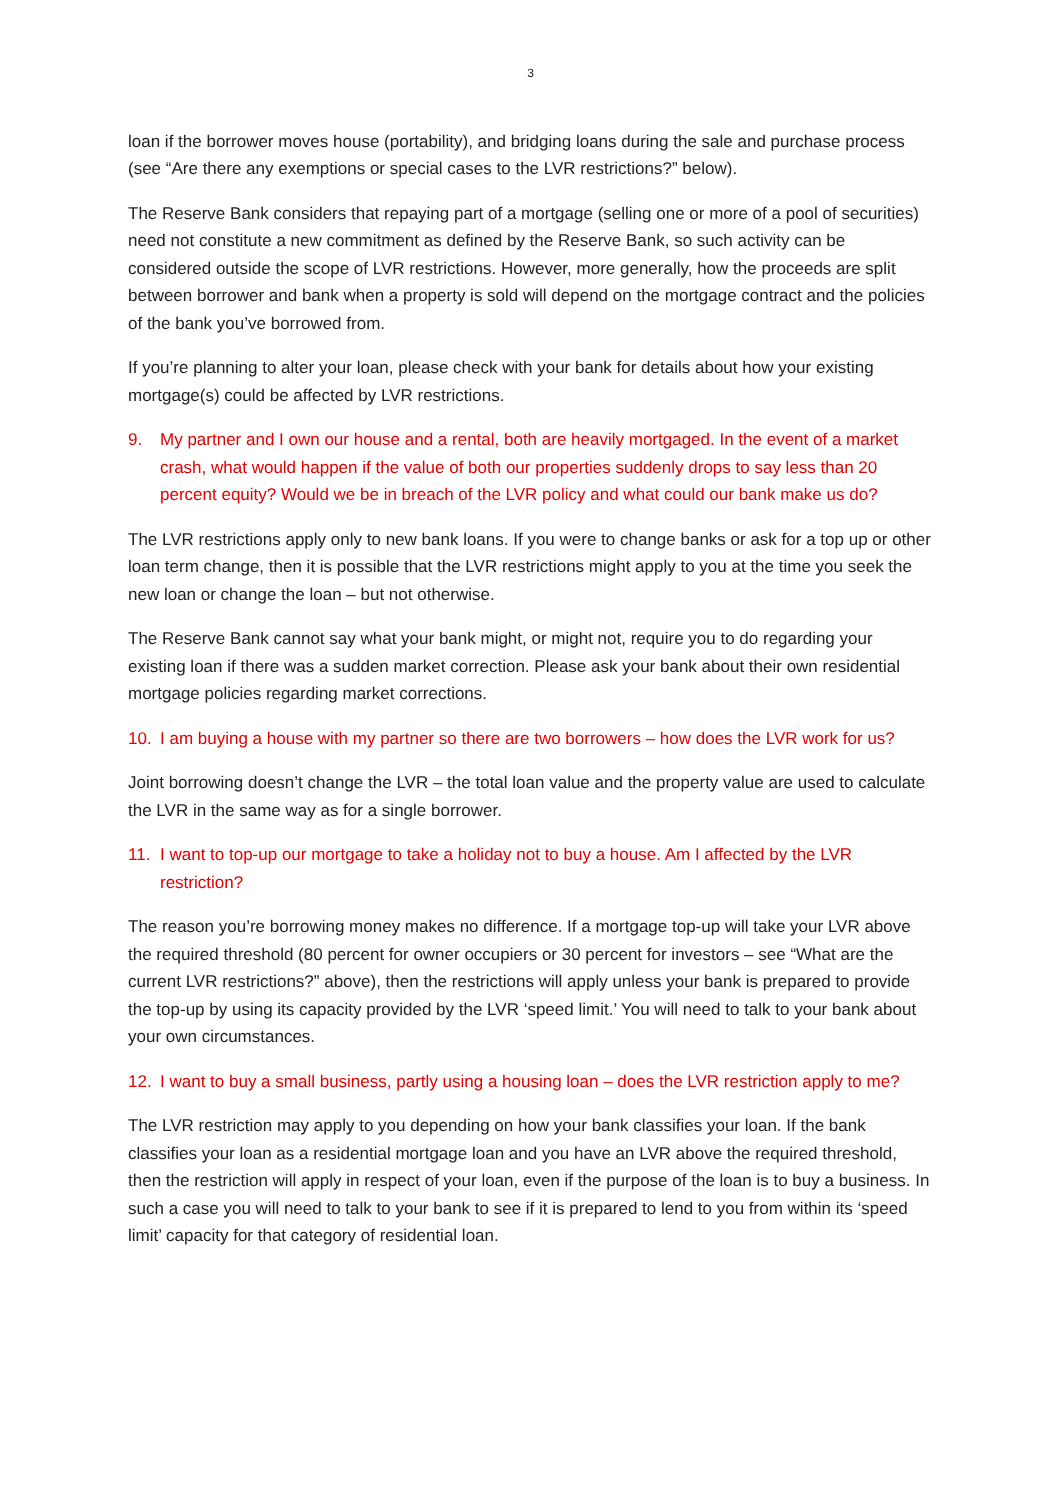3
loan if the borrower moves house (portability), and bridging loans during the sale and purchase process (see “Are there any exemptions or special cases to the LVR restrictions?” below).
The Reserve Bank considers that repaying part of a mortgage (selling one or more of a pool of securities) need not constitute a new commitment as defined by the Reserve Bank, so such activity can be considered outside the scope of LVR restrictions. However, more generally, how the proceeds are split between borrower and bank when a property is sold will depend on the mortgage contract and the policies of the bank you’ve borrowed from.
If you’re planning to alter your loan, please check with your bank for details about how your existing mortgage(s) could be affected by LVR restrictions.
9. My partner and I own our house and a rental, both are heavily mortgaged. In the event of a market crash, what would happen if the value of both our properties suddenly drops to say less than 20 percent equity? Would we be in breach of the LVR policy and what could our bank make us do?
The LVR restrictions apply only to new bank loans. If you were to change banks or ask for a top up or other loan term change, then it is possible that the LVR restrictions might apply to you at the time you seek the new loan or change the loan – but not otherwise.
The Reserve Bank cannot say what your bank might, or might not, require you to do regarding your existing loan if there was a sudden market correction. Please ask your bank about their own residential mortgage policies regarding market corrections.
10. I am buying a house with my partner so there are two borrowers – how does the LVR work for us?
Joint borrowing doesn’t change the LVR – the total loan value and the property value are used to calculate the LVR in the same way as for a single borrower.
11. I want to top-up our mortgage to take a holiday not to buy a house. Am I affected by the LVR restriction?
The reason you’re borrowing money makes no difference. If a mortgage top-up will take your LVR above the required threshold (80 percent for owner occupiers or 30 percent for investors – see “What are the current LVR restrictions?” above), then the restrictions will apply unless your bank is prepared to provide the top-up by using its capacity provided by the LVR ‘speed limit.’ You will need to talk to your bank about your own circumstances.
12. I want to buy a small business, partly using a housing loan – does the LVR restriction apply to me?
The LVR restriction may apply to you depending on how your bank classifies your loan. If the bank classifies your loan as a residential mortgage loan and you have an LVR above the required threshold, then the restriction will apply in respect of your loan, even if the purpose of the loan is to buy a business. In such a case you will need to talk to your bank to see if it is prepared to lend to you from within its ‘speed limit’ capacity for that category of residential loan.